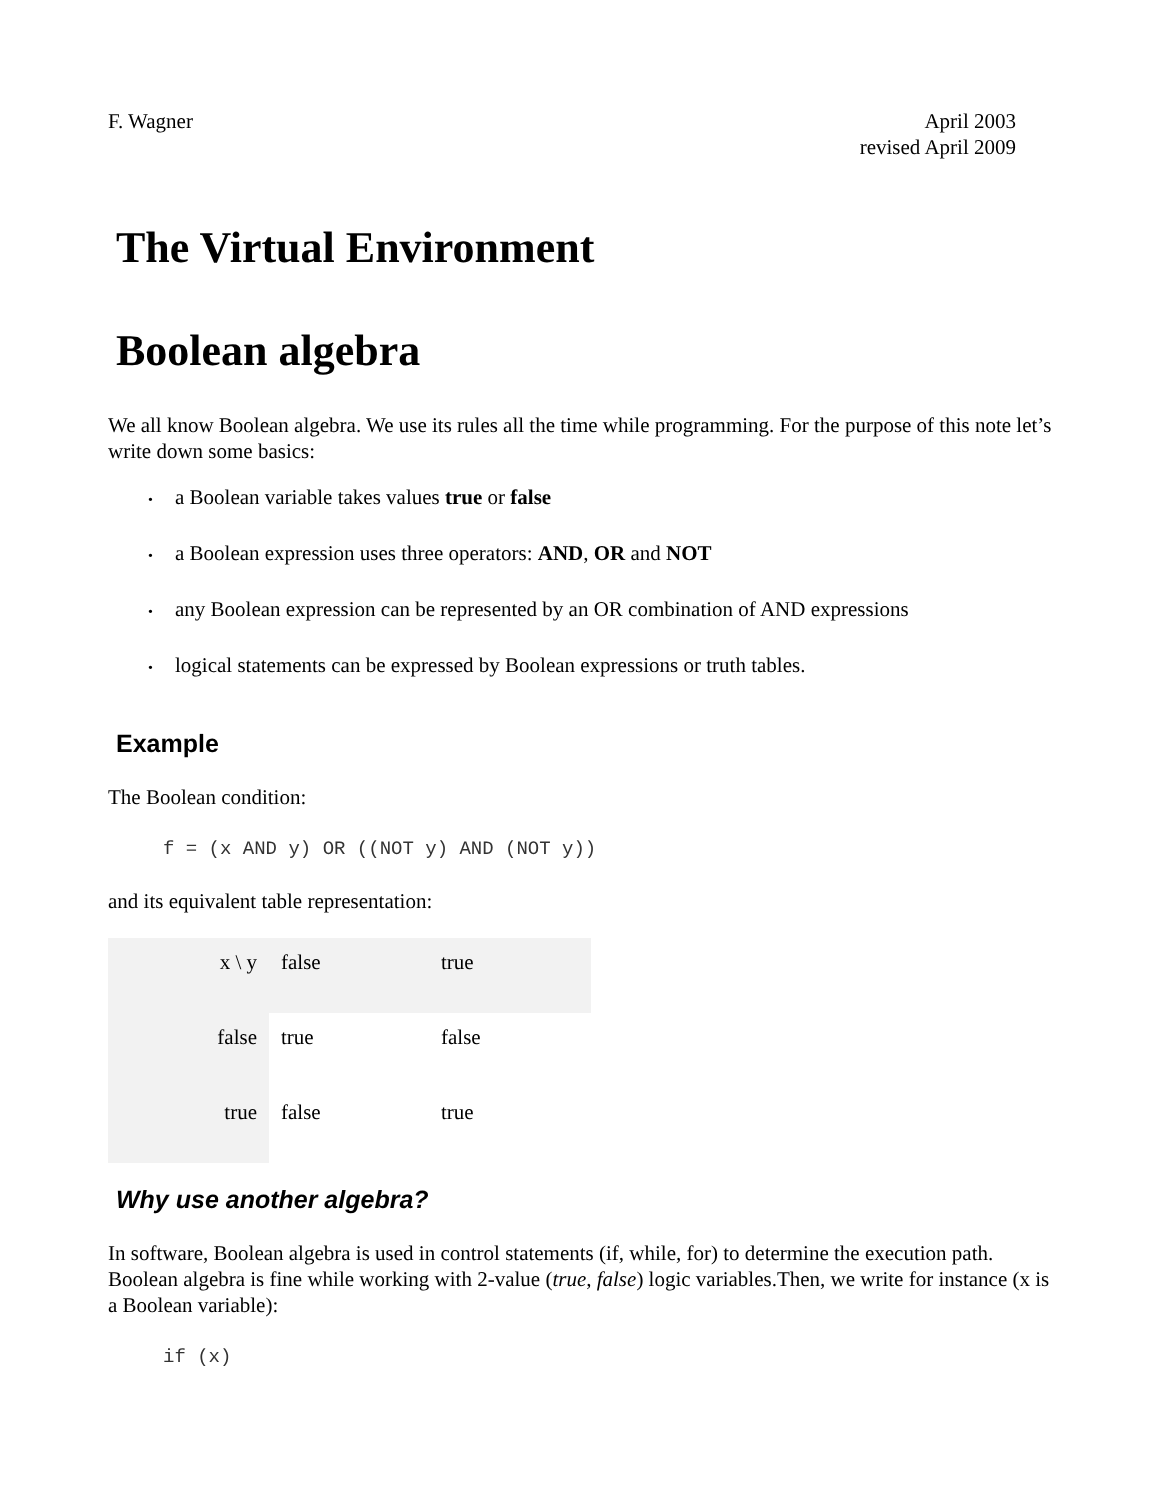F. Wagner April 2003
revised April 2009
The Virtual Environment
Boolean algebra
We all know Boolean algebra. We use its rules all the time while programming. For the purpose of this note let’s write down some basics:
• a Boolean variable takes values true or false
• a Boolean expression uses three operators: AND, OR and NOT
• any Boolean expression can be represented by an OR combination of AND expressions
• logical statements can be expressed by Boolean expressions or truth tables.
Example
The Boolean condition:
f = (x AND y) OR ((NOT y) AND (NOT y))
and its equivalent table representation:
| x \ y | false | true |
| false | true | false |
| true | false | true |
Why use another algebra?
In software, Boolean algebra is used in control statements (if, while, for) to determine the execution path. Boolean algebra is fine while working with 2-value (true, false) logic variables.Then, we write for instance (x is a Boolean variable):
if (x)